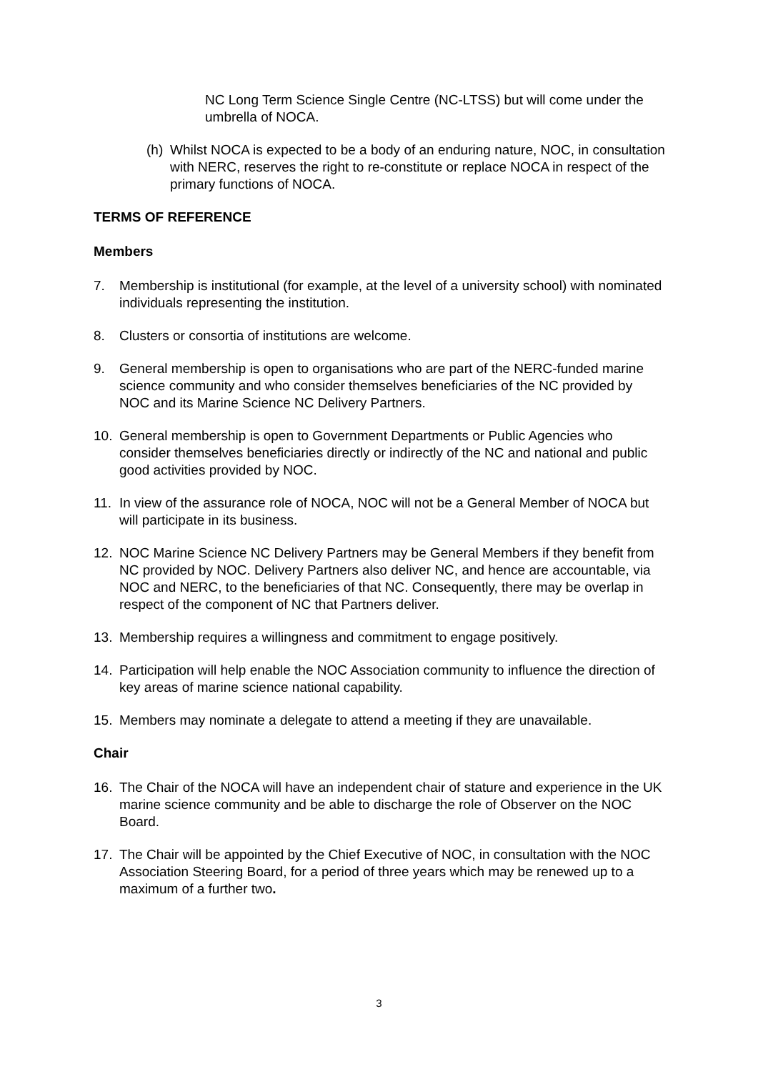NC Long Term Science Single Centre (NC-LTSS) but will come under the umbrella of NOCA.
(h)
Whilst NOCA is expected to be a body of an enduring nature, NOC, in consultation with NERC, reserves the right to re-constitute or replace NOCA in respect of the primary functions of NOCA.
TERMS OF REFERENCE
Members
7. Membership is institutional (for example, at the level of a university school) with nominated individuals representing the institution.
8. Clusters or consortia of institutions are welcome.
9. General membership is open to organisations who are part of the NERC-funded marine science community and who consider themselves beneficiaries of the NC provided by NOC and its Marine Science NC Delivery Partners.
10. General membership is open to Government Departments or Public Agencies who consider themselves beneficiaries directly or indirectly of the NC and national and public good activities provided by NOC.
11. In view of the assurance role of NOCA, NOC will not be a General Member of NOCA but will participate in its business.
12. NOC Marine Science NC Delivery Partners may be General Members if they benefit from NC provided by NOC. Delivery Partners also deliver NC, and hence are accountable, via NOC and NERC, to the beneficiaries of that NC. Consequently, there may be overlap in respect of the component of NC that Partners deliver.
13. Membership requires a willingness and commitment to engage positively.
14. Participation will help enable the NOC Association community to influence the direction of key areas of marine science national capability.
15. Members may nominate a delegate to attend a meeting if they are unavailable.
Chair
16. The Chair of the NOCA will have an independent chair of stature and experience in the UK marine science community and be able to discharge the role of Observer on the NOC Board.
17. The Chair will be appointed by the Chief Executive of NOC, in consultation with the NOC Association Steering Board, for a period of three years which may be renewed up to a maximum of a further two.
3